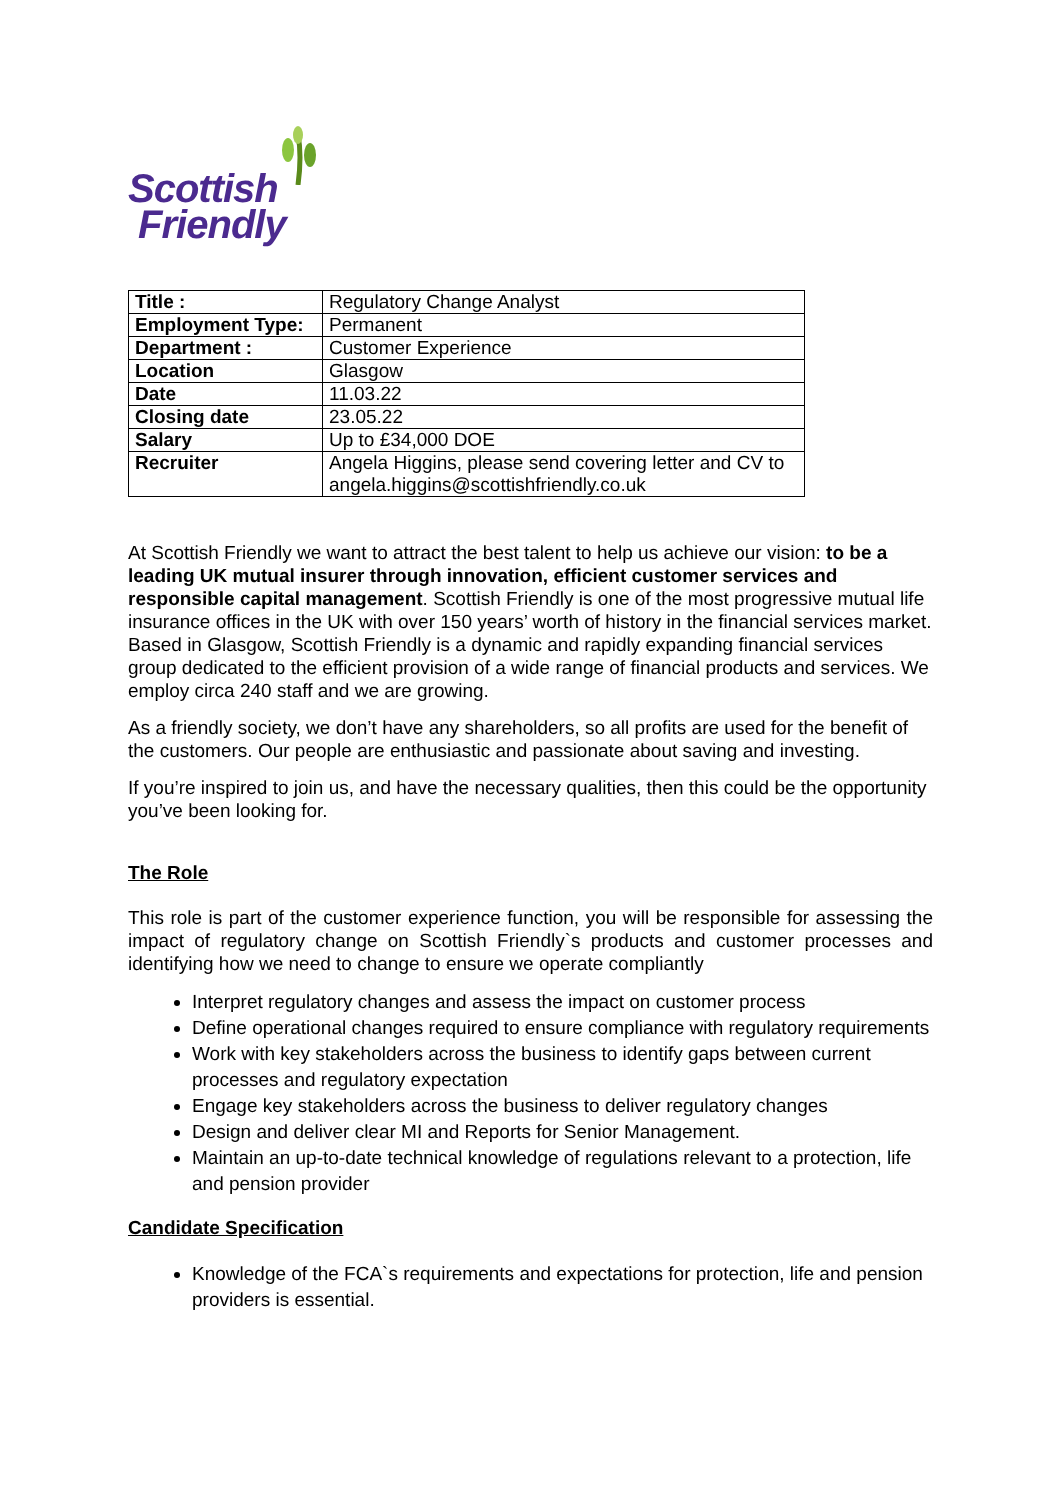Scottish
Friendly
| Title : | Regulatory Change Analyst |
| Employment Type: | Permanent |
| Department : | Customer Experience |
| Location | Glasgow |
| Date | 11.03.22 |
| Closing date | 23.05.22 |
| Salary | Up to £34,000 DOE |
| Recruiter | Angela Higgins, please send covering letter and CV to angela.higgins@scottishfriendly.co.uk |
At Scottish Friendly we want to attract the best talent to help us achieve our vision: to be a leading UK mutual insurer through innovation, efficient customer services and responsible capital management. Scottish Friendly is one of the most progressive mutual life insurance offices in the UK with over 150 years’ worth of history in the financial services market. Based in Glasgow, Scottish Friendly is a dynamic and rapidly expanding financial services group dedicated to the efficient provision of a wide range of financial products and services. We employ circa 240 staff and we are growing.
As a friendly society, we don’t have any shareholders, so all profits are used for the benefit of the customers. Our people are enthusiastic and passionate about saving and investing.
If you’re inspired to join us, and have the necessary qualities, then this could be the opportunity you’ve been looking for.
The Role
This role is part of the customer experience function, you will be responsible for assessing the impact of regulatory change on Scottish Friendly`s products and customer processes and identifying how we need to change to ensure we operate compliantly
Interpret regulatory changes and assess the impact on customer process
Define operational changes required to ensure compliance with regulatory requirements
Work with key stakeholders across the business to identify gaps between current processes and regulatory expectation
Engage key stakeholders across the business to deliver regulatory changes
Design and deliver clear MI and Reports for Senior Management.
Maintain an up-to-date technical knowledge of regulations relevant to a protection, life and pension provider
Candidate Specification
Knowledge of the FCA`s requirements and expectations for protection, life and pension providers is essential.